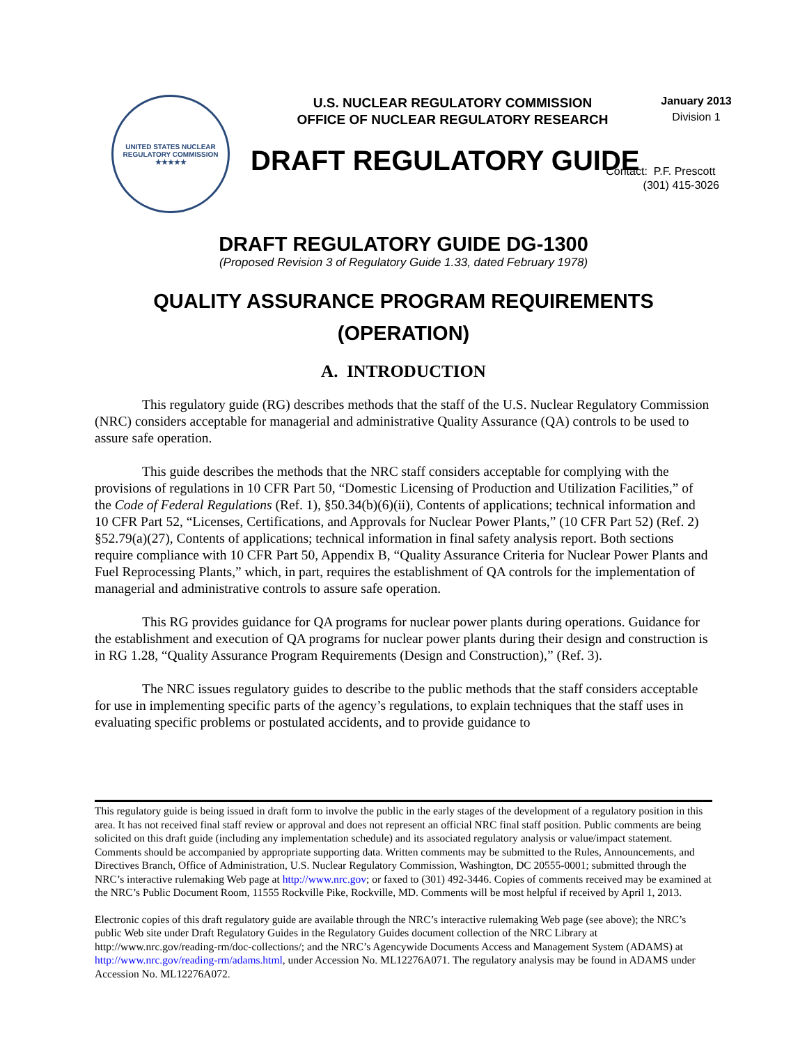UNITED STATES NUCLEAR REGULATORY COMMISSION
★★★★★
U.S. NUCLEAR REGULATORY COMMISSION
OFFICE OF NUCLEAR REGULATORY RESEARCH
DRAFT REGULATORY GUIDE
January 2013
Division 1
Contact: P.F. Prescott
(301) 415-3026
DRAFT REGULATORY GUIDE DG-1300
(Proposed Revision 3 of Regulatory Guide 1.33, dated February 1978)
QUALITY ASSURANCE PROGRAM REQUIREMENTS
(OPERATION)
A. INTRODUCTION
This regulatory guide (RG) describes methods that the staff of the U.S. Nuclear Regulatory Commission (NRC) considers acceptable for managerial and administrative Quality Assurance (QA) controls to be used to assure safe operation.
This guide describes the methods that the NRC staff considers acceptable for complying with the provisions of regulations in 10 CFR Part 50, “Domestic Licensing of Production and Utilization Facilities,” of the Code of Federal Regulations (Ref. 1), §50.34(b)(6)(ii), Contents of applications; technical information and 10 CFR Part 52, “Licenses, Certifications, and Approvals for Nuclear Power Plants,” (10 CFR Part 52) (Ref. 2) §52.79(a)(27), Contents of applications; technical information in final safety analysis report. Both sections require compliance with 10 CFR Part 50, Appendix B, “Quality Assurance Criteria for Nuclear Power Plants and Fuel Reprocessing Plants,” which, in part, requires the establishment of QA controls for the implementation of managerial and administrative controls to assure safe operation.
This RG provides guidance for QA programs for nuclear power plants during operations. Guidance for the establishment and execution of QA programs for nuclear power plants during their design and construction is in RG 1.28, “Quality Assurance Program Requirements (Design and Construction),” (Ref. 3).
The NRC issues regulatory guides to describe to the public methods that the staff considers acceptable for use in implementing specific parts of the agency’s regulations, to explain techniques that the staff uses in evaluating specific problems or postulated accidents, and to provide guidance to
This regulatory guide is being issued in draft form to involve the public in the early stages of the development of a regulatory position in this area. It has not received final staff review or approval and does not represent an official NRC final staff position. Public comments are being solicited on this draft guide (including any implementation schedule) and its associated regulatory analysis or value/impact statement. Comments should be accompanied by appropriate supporting data. Written comments may be submitted to the Rules, Announcements, and Directives Branch, Office of Administration, U.S. Nuclear Regulatory Commission, Washington, DC 20555-0001; submitted through the NRC’s interactive rulemaking Web page at http://www.nrc.gov; or faxed to (301) 492-3446. Copies of comments received may be examined at the NRC’s Public Document Room, 11555 Rockville Pike, Rockville, MD. Comments will be most helpful if received by April 1, 2013.
Electronic copies of this draft regulatory guide are available through the NRC’s interactive rulemaking Web page (see above); the NRC’s public Web site under Draft Regulatory Guides in the Regulatory Guides document collection of the NRC Library at http://www.nrc.gov/reading-rm/doc-collections/; and the NRC’s Agencywide Documents Access and Management System (ADAMS) at http://www.nrc.gov/reading-rm/adams.html, under Accession No. ML12276A071. The regulatory analysis may be found in ADAMS under Accession No. ML12276A072.